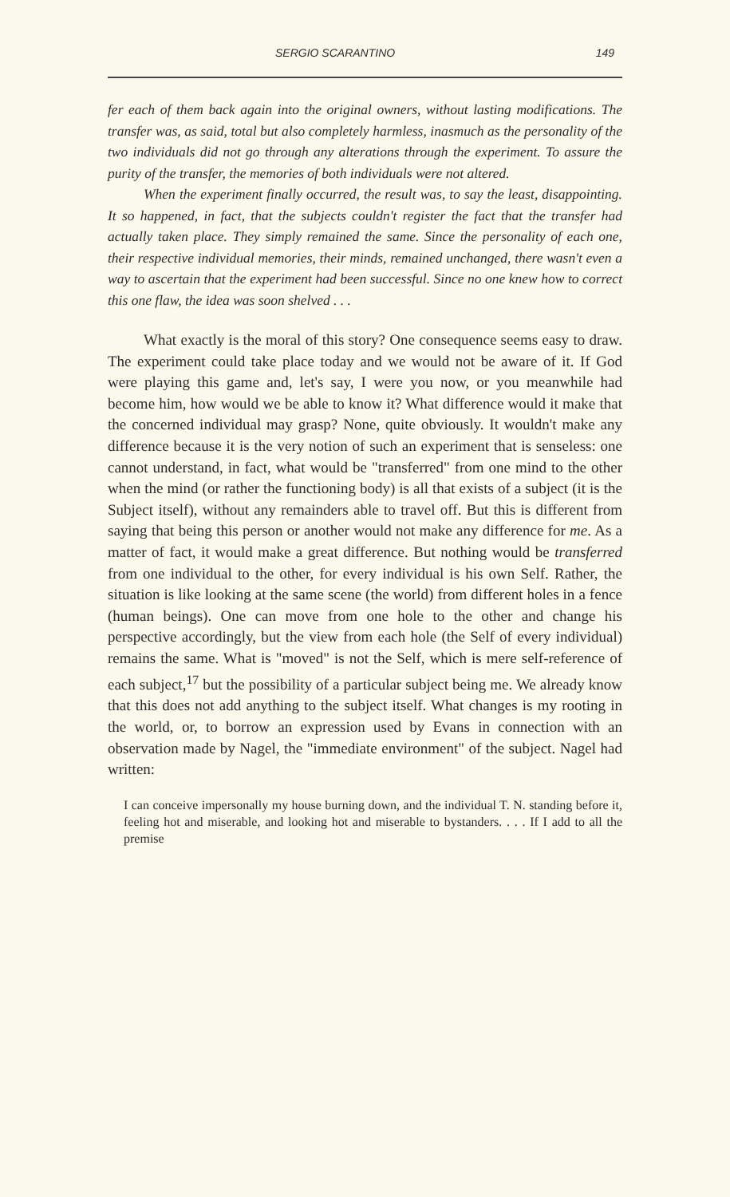SERGIO SCARANTINO 149
fer each of them back again into the original owners, without lasting modifications. The transfer was, as said, total but also completely harmless, inasmuch as the personality of the two individuals did not go through any alterations through the experiment. To assure the purity of the transfer, the memories of both individuals were not altered.
When the experiment finally occurred, the result was, to say the least, disappointing. It so happened, in fact, that the subjects couldn't register the fact that the transfer had actually taken place. They simply remained the same. Since the personality of each one, their respective individual memories, their minds, remained unchanged, there wasn't even a way to ascertain that the experiment had been successful. Since no one knew how to correct this one flaw, the idea was soon shelved . . .
What exactly is the moral of this story? One consequence seems easy to draw. The experiment could take place today and we would not be aware of it. If God were playing this game and, let's say, I were you now, or you meanwhile had become him, how would we be able to know it? What difference would it make that the concerned individual may grasp? None, quite obviously. It wouldn't make any difference because it is the very notion of such an experiment that is senseless: one cannot understand, in fact, what would be "transferred" from one mind to the other when the mind (or rather the functioning body) is all that exists of a subject (it is the Subject itself), without any remainders able to travel off. But this is different from saying that being this person or another would not make any difference for me. As a matter of fact, it would make a great difference. But nothing would be transferred from one individual to the other, for every individual is his own Self. Rather, the situation is like looking at the same scene (the world) from different holes in a fence (human beings). One can move from one hole to the other and change his perspective accordingly, but the view from each hole (the Self of every individual) remains the same. What is "moved" is not the Self, which is mere self-reference of each subject,<sup>17</sup> but the possibility of a particular subject being me. We already know that this does not add anything to the subject itself. What changes is my rooting in the world, or, to borrow an expression used by Evans in connection with an observation made by Nagel, the "immediate environment" of the subject. Nagel had written:
I can conceive impersonally my house burning down, and the individual T. N. standing before it, feeling hot and miserable, and looking hot and miserable to bystanders. . . . If I add to all the premise